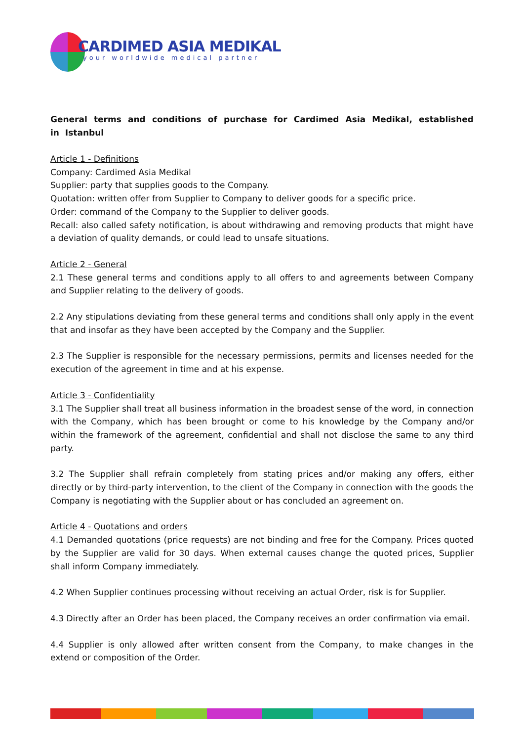CARDIMED ASIA MEDIKAL
your worldwide medical partner
General terms and conditions of purchase for Cardimed Asia Medikal, established in Istanbul
Article 1 - Definitions
Company: Cardimed Asia Medikal
Supplier: party that supplies goods to the Company.
Quotation: written offer from Supplier to Company to deliver goods for a specific price.
Order: command of the Company to the Supplier to deliver goods.
Recall: also called safety notification, is about withdrawing and removing products that might have a deviation of quality demands, or could lead to unsafe situations.
Article 2 - General
2.1 These general terms and conditions apply to all offers to and agreements between Company and Supplier relating to the delivery of goods.
2.2 Any stipulations deviating from these general terms and conditions shall only apply in the event that and insofar as they have been accepted by the Company and the Supplier.
2.3 The Supplier is responsible for the necessary permissions, permits and licenses needed for the execution of the agreement in time and at his expense.
Article 3 - Confidentiality
3.1 The Supplier shall treat all business information in the broadest sense of the word, in connection with the Company, which has been brought or come to his knowledge by the Company and/or within the framework of the agreement, confidential and shall not disclose the same to any third party.
3.2 The Supplier shall refrain completely from stating prices and/or making any offers, either directly or by third-party intervention, to the client of the Company in connection with the goods the Company is negotiating with the Supplier about or has concluded an agreement on.
Article 4 - Quotations and orders
4.1 Demanded quotations (price requests) are not binding and free for the Company. Prices quoted by the Supplier are valid for 30 days. When external causes change the quoted prices, Supplier shall inform Company immediately.
4.2 When Supplier continues processing without receiving an actual Order, risk is for Supplier.
4.3 Directly after an Order has been placed, the Company receives an order confirmation via email.
4.4 Supplier is only allowed after written consent from the Company, to make changes in the extend or composition of the Order.